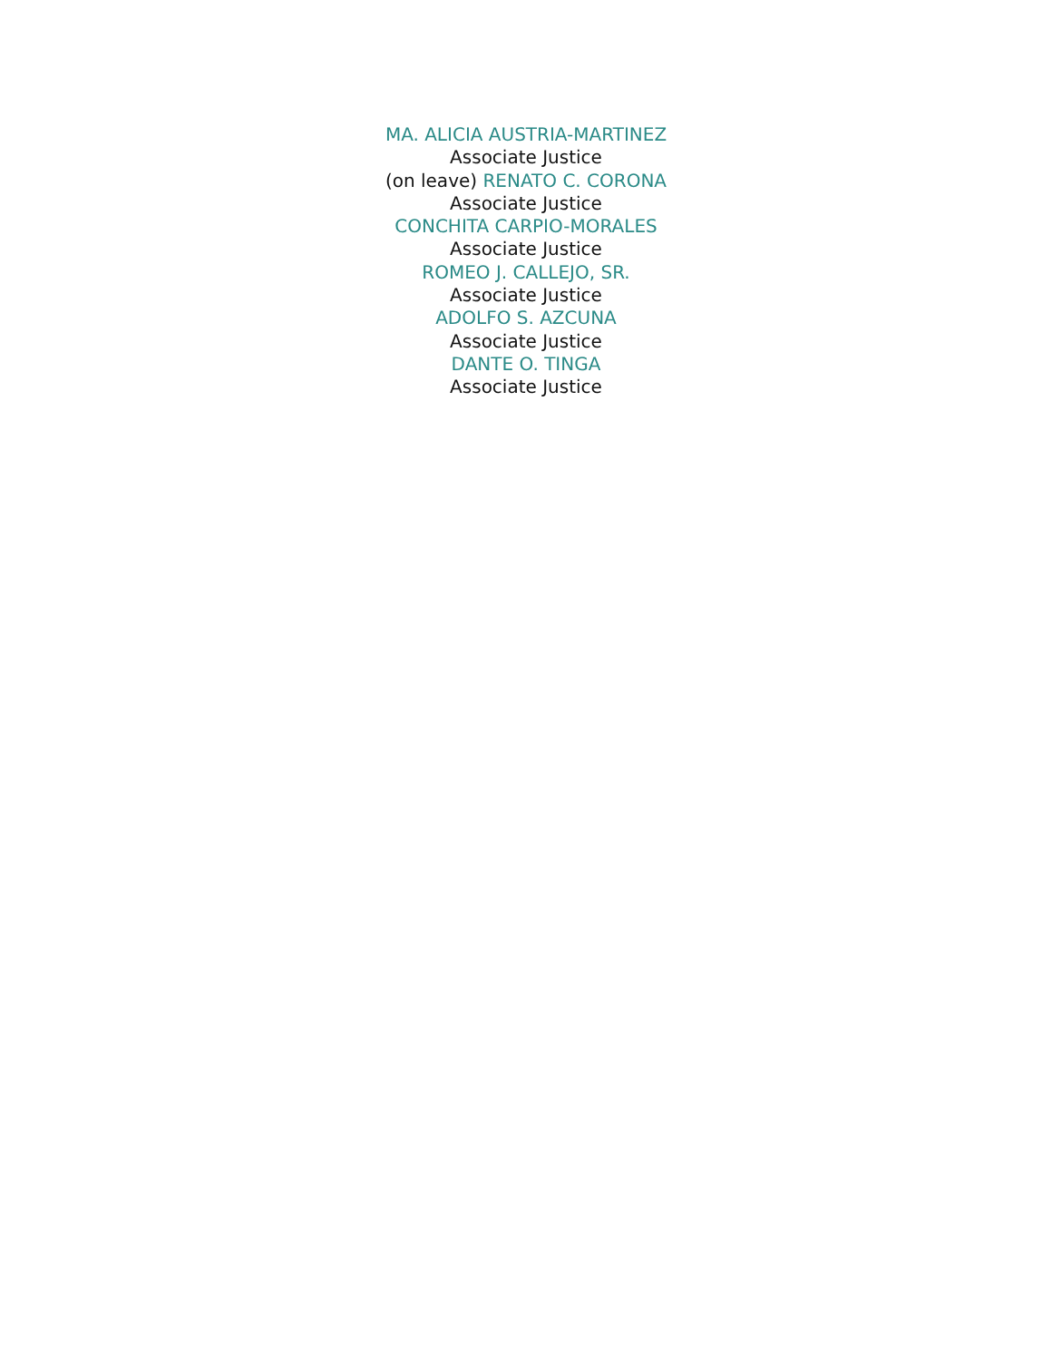MA. ALICIA AUSTRIA-MARTINEZ
Associate Justice
(on leave) RENATO C. CORONA
Associate Justice
CONCHITA CARPIO-MORALES
Associate Justice
ROMEO J. CALLEJO, SR.
Associate Justice
ADOLFO S. AZCUNA
Associate Justice
DANTE O. TINGA
Associate Justice